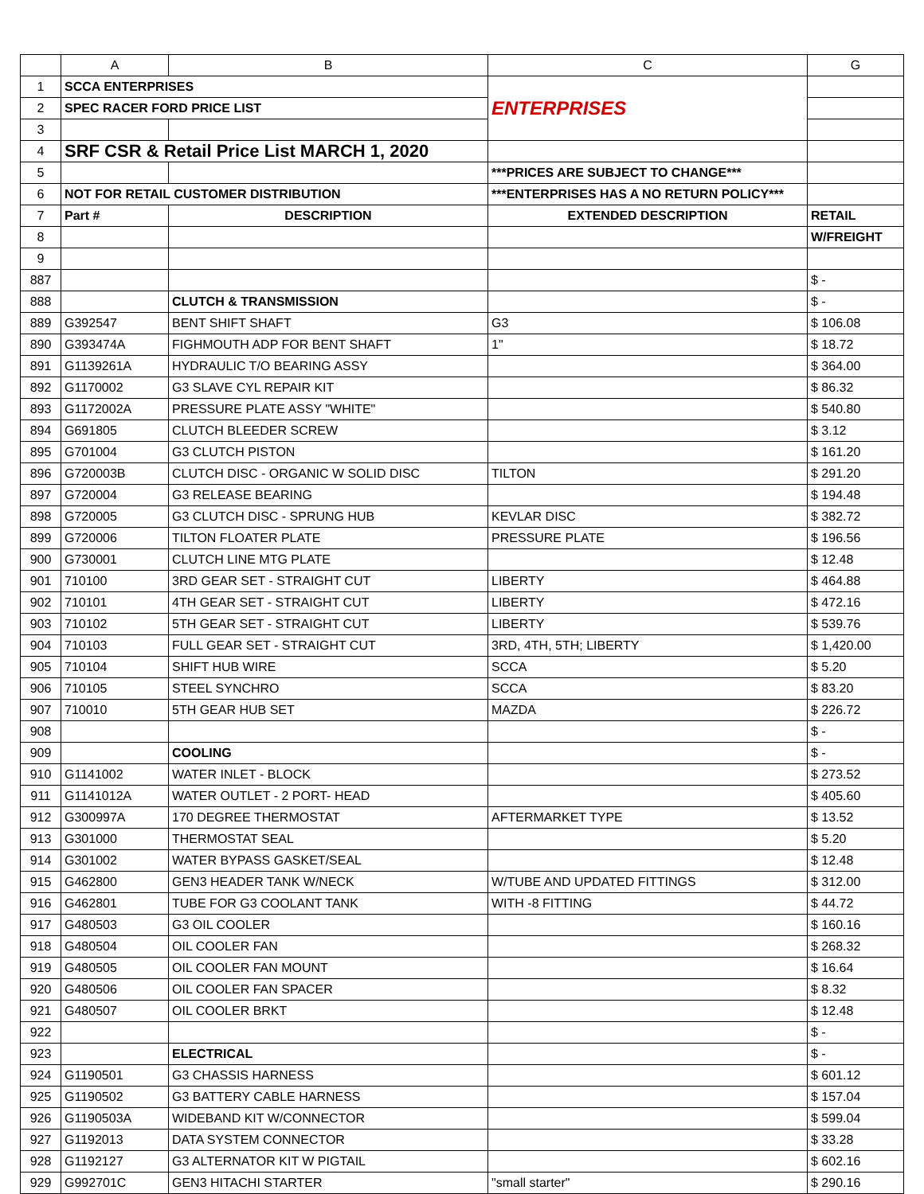| | A | B | C | G |
| --- | --- | --- | --- | --- |
| 1 | SCCA ENTERPRISES | | ENTERPRISES | |
| 2 | SPEC RACER FORD PRICE LIST | | | |
| 3 | | | | |
| 4 | SRF CSR & Retail Price List MARCH 1, 2020 | | | |
| 5 | | | ***PRICES ARE SUBJECT TO CHANGE*** | |
| 6 | NOT FOR RETAIL CUSTOMER DISTRIBUTION | | ***ENTERPRISES HAS A NO RETURN POLICY*** | |
| 7 | Part # | DESCRIPTION | EXTENDED DESCRIPTION | RETAIL |
| 8 | | | | W/FREIGHT |
| 9 | | | | |
| 887 | | | | $ - |
| 888 | | CLUTCH & TRANSMISSION | | $ - |
| 889 | G392547 | BENT SHIFT SHAFT | G3 | $ 106.08 |
| 890 | G393474A | FIGHMOUTH ADP FOR BENT SHAFT | 1" | $ 18.72 |
| 891 | G1139261A | HYDRAULIC T/O BEARING ASSY | | $ 364.00 |
| 892 | G1170002 | G3 SLAVE CYL REPAIR KIT | | $ 86.32 |
| 893 | G1172002A | PRESSURE PLATE ASSY "WHITE" | | $ 540.80 |
| 894 | G691805 | CLUTCH BLEEDER SCREW | | $ 3.12 |
| 895 | G701004 | G3 CLUTCH PISTON | | $ 161.20 |
| 896 | G720003B | CLUTCH DISC - ORGANIC W SOLID DISC | TILTON | $ 291.20 |
| 897 | G720004 | G3 RELEASE BEARING | | $ 194.48 |
| 898 | G720005 | G3 CLUTCH DISC - SPRUNG HUB | KEVLAR DISC | $ 382.72 |
| 899 | G720006 | TILTON FLOATER PLATE | PRESSURE PLATE | $ 196.56 |
| 900 | G730001 | CLUTCH LINE MTG PLATE | | $ 12.48 |
| 901 | 710100 | 3RD GEAR SET - STRAIGHT CUT | LIBERTY | $ 464.88 |
| 902 | 710101 | 4TH GEAR SET - STRAIGHT CUT | LIBERTY | $ 472.16 |
| 903 | 710102 | 5TH GEAR SET - STRAIGHT CUT | LIBERTY | $ 539.76 |
| 904 | 710103 | FULL GEAR SET - STRAIGHT CUT | 3RD, 4TH, 5TH; LIBERTY | $ 1,420.00 |
| 905 | 710104 | SHIFT HUB WIRE | SCCA | $ 5.20 |
| 906 | 710105 | STEEL SYNCHRO | SCCA | $ 83.20 |
| 907 | 710010 | 5TH GEAR HUB SET | MAZDA | $ 226.72 |
| 908 | | | | $ - |
| 909 | | COOLING | | $ - |
| 910 | G1141002 | WATER INLET - BLOCK | | $ 273.52 |
| 911 | G1141012A | WATER OUTLET - 2 PORT- HEAD | | $ 405.60 |
| 912 | G300997A | 170 DEGREE THERMOSTAT | AFTERMARKET TYPE | $ 13.52 |
| 913 | G301000 | THERMOSTAT SEAL | | $ 5.20 |
| 914 | G301002 | WATER BYPASS GASKET/SEAL | | $ 12.48 |
| 915 | G462800 | GEN3 HEADER TANK W/NECK | W/TUBE AND UPDATED FITTINGS | $ 312.00 |
| 916 | G462801 | TUBE FOR G3 COOLANT TANK | WITH -8 FITTING | $ 44.72 |
| 917 | G480503 | G3 OIL COOLER | | $ 160.16 |
| 918 | G480504 | OIL COOLER FAN | | $ 268.32 |
| 919 | G480505 | OIL COOLER FAN MOUNT | | $ 16.64 |
| 920 | G480506 | OIL COOLER FAN SPACER | | $ 8.32 |
| 921 | G480507 | OIL COOLER BRKT | | $ 12.48 |
| 922 | | | | $ - |
| 923 | | ELECTRICAL | | $ - |
| 924 | G1190501 | G3 CHASSIS HARNESS | | $ 601.12 |
| 925 | G1190502 | G3 BATTERY CABLE HARNESS | | $ 157.04 |
| 926 | G1190503A | WIDEBAND KIT W/CONNECTOR | | $ 599.04 |
| 927 | G1192013 | DATA SYSTEM CONNECTOR | | $ 33.28 |
| 928 | G1192127 | G3 ALTERNATOR KIT W PIGTAIL | | $ 602.16 |
| 929 | G992701C | GEN3 HITACHI STARTER | "small starter" | $ 290.16 |